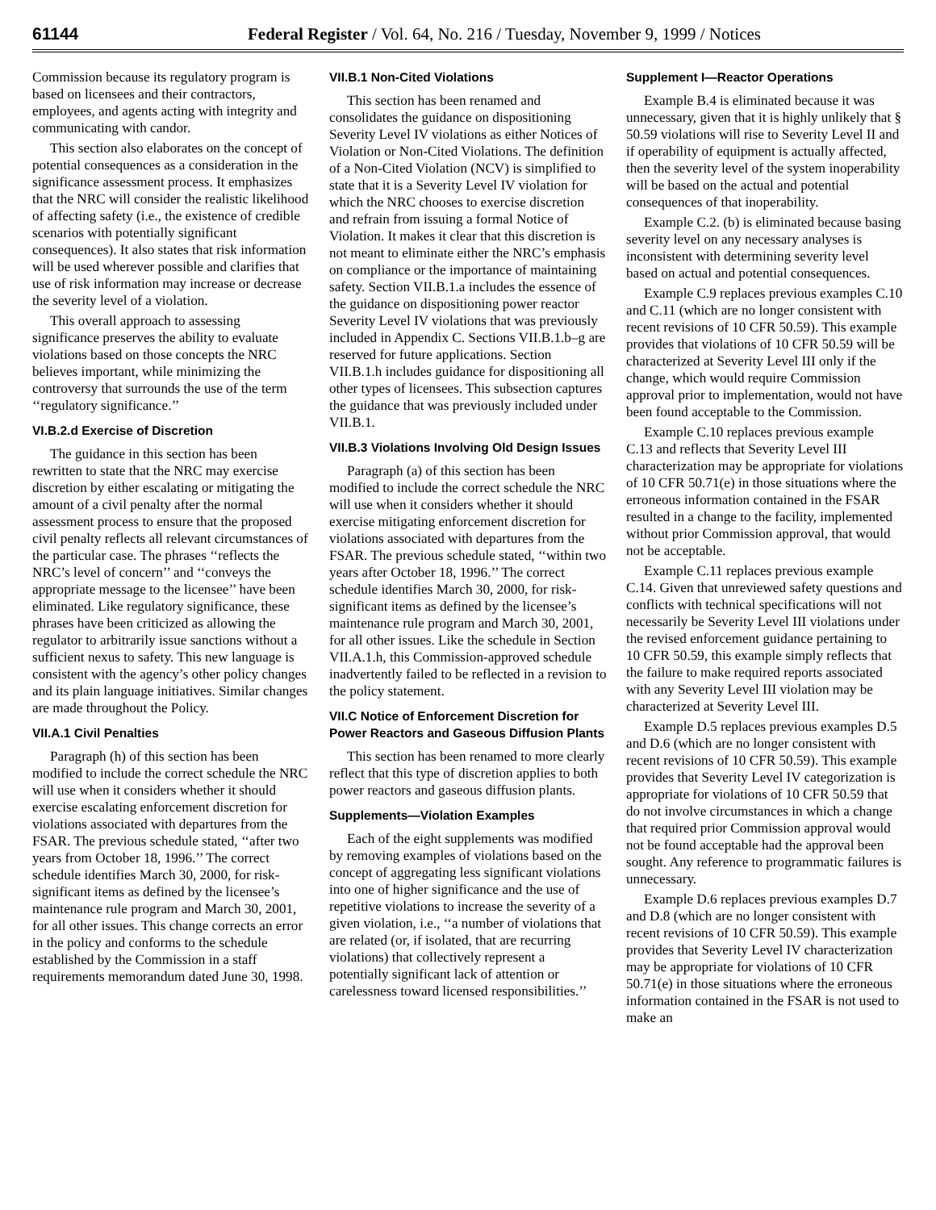61144 Federal Register / Vol. 64, No. 216 / Tuesday, November 9, 1999 / Notices
Commission because its regulatory program is based on licensees and their contractors, employees, and agents acting with integrity and communicating with candor.
This section also elaborates on the concept of potential consequences as a consideration in the significance assessment process. It emphasizes that the NRC will consider the realistic likelihood of affecting safety (i.e., the existence of credible scenarios with potentially significant consequences). It also states that risk information will be used wherever possible and clarifies that use of risk information may increase or decrease the severity level of a violation.
This overall approach to assessing significance preserves the ability to evaluate violations based on those concepts the NRC believes important, while minimizing the controversy that surrounds the use of the term ‘‘regulatory significance.’’
VI.B.2.d Exercise of Discretion
The guidance in this section has been rewritten to state that the NRC may exercise discretion by either escalating or mitigating the amount of a civil penalty after the normal assessment process to ensure that the proposed civil penalty reflects all relevant circumstances of the particular case. The phrases ‘‘reflects the NRC’s level of concern’’ and ‘‘conveys the appropriate message to the licensee’’ have been eliminated. Like regulatory significance, these phrases have been criticized as allowing the regulator to arbitrarily issue sanctions without a sufficient nexus to safety. This new language is consistent with the agency’s other policy changes and its plain language initiatives. Similar changes are made throughout the Policy.
VII.A.1 Civil Penalties
Paragraph (h) of this section has been modified to include the correct schedule the NRC will use when it considers whether it should exercise escalating enforcement discretion for violations associated with departures from the FSAR. The previous schedule stated, ‘‘after two years from October 18, 1996.’’ The correct schedule identifies March 30, 2000, for risk-significant items as defined by the licensee’s maintenance rule program and March 30, 2001, for all other issues. This change corrects an error in the policy and conforms to the schedule established by the Commission in a staff requirements memorandum dated June 30, 1998.
VII.B.1 Non-Cited Violations
This section has been renamed and consolidates the guidance on dispositioning Severity Level IV violations as either Notices of Violation or Non-Cited Violations. The definition of a Non-Cited Violation (NCV) is simplified to state that it is a Severity Level IV violation for which the NRC chooses to exercise discretion and refrain from issuing a formal Notice of Violation. It makes it clear that this discretion is not meant to eliminate either the NRC’s emphasis on compliance or the importance of maintaining safety. Section VII.B.1.a includes the essence of the guidance on dispositioning power reactor Severity Level IV violations that was previously included in Appendix C. Sections VII.B.1.b–g are reserved for future applications. Section VII.B.1.h includes guidance for dispositioning all other types of licensees. This subsection captures the guidance that was previously included under VII.B.1.
VII.B.3 Violations Involving Old Design Issues
Paragraph (a) of this section has been modified to include the correct schedule the NRC will use when it considers whether it should exercise mitigating enforcement discretion for violations associated with departures from the FSAR. The previous schedule stated, ‘‘within two years after October 18, 1996.’’ The correct schedule identifies March 30, 2000, for risk-significant items as defined by the licensee’s maintenance rule program and March 30, 2001, for all other issues. Like the schedule in Section VII.A.1.h, this Commission-approved schedule inadvertently failed to be reflected in a revision to the policy statement.
VII.C Notice of Enforcement Discretion for Power Reactors and Gaseous Diffusion Plants
This section has been renamed to more clearly reflect that this type of discretion applies to both power reactors and gaseous diffusion plants.
Supplements—Violation Examples
Each of the eight supplements was modified by removing examples of violations based on the concept of aggregating less significant violations into one of higher significance and the use of repetitive violations to increase the severity of a given violation, i.e., ‘‘a number of violations that are related (or, if isolated, that are recurring violations) that collectively represent a potentially significant lack of attention or carelessness toward licensed responsibilities.’’
Supplement I—Reactor Operations
Example B.4 is eliminated because it was unnecessary, given that it is highly unlikely that § 50.59 violations will rise to Severity Level II and if operability of equipment is actually affected, then the severity level of the system inoperability will be based on the actual and potential consequences of that inoperability.
Example C.2. (b) is eliminated because basing severity level on any necessary analyses is inconsistent with determining severity level based on actual and potential consequences.
Example C.9 replaces previous examples C.10 and C.11 (which are no longer consistent with recent revisions of 10 CFR 50.59). This example provides that violations of 10 CFR 50.59 will be characterized at Severity Level III only if the change, which would require Commission approval prior to implementation, would not have been found acceptable to the Commission.
Example C.10 replaces previous example C.13 and reflects that Severity Level III characterization may be appropriate for violations of 10 CFR 50.71(e) in those situations where the erroneous information contained in the FSAR resulted in a change to the facility, implemented without prior Commission approval, that would not be acceptable.
Example C.11 replaces previous example C.14. Given that unreviewed safety questions and conflicts with technical specifications will not necessarily be Severity Level III violations under the revised enforcement guidance pertaining to 10 CFR 50.59, this example simply reflects that the failure to make required reports associated with any Severity Level III violation may be characterized at Severity Level III.
Example D.5 replaces previous examples D.5 and D.6 (which are no longer consistent with recent revisions of 10 CFR 50.59). This example provides that Severity Level IV categorization is appropriate for violations of 10 CFR 50.59 that do not involve circumstances in which a change that required prior Commission approval would not be found acceptable had the approval been sought. Any reference to programmatic failures is unnecessary.
Example D.6 replaces previous examples D.7 and D.8 (which are no longer consistent with recent revisions of 10 CFR 50.59). This example provides that Severity Level IV characterization may be appropriate for violations of 10 CFR 50.71(e) in those situations where the erroneous information contained in the FSAR is not used to make an